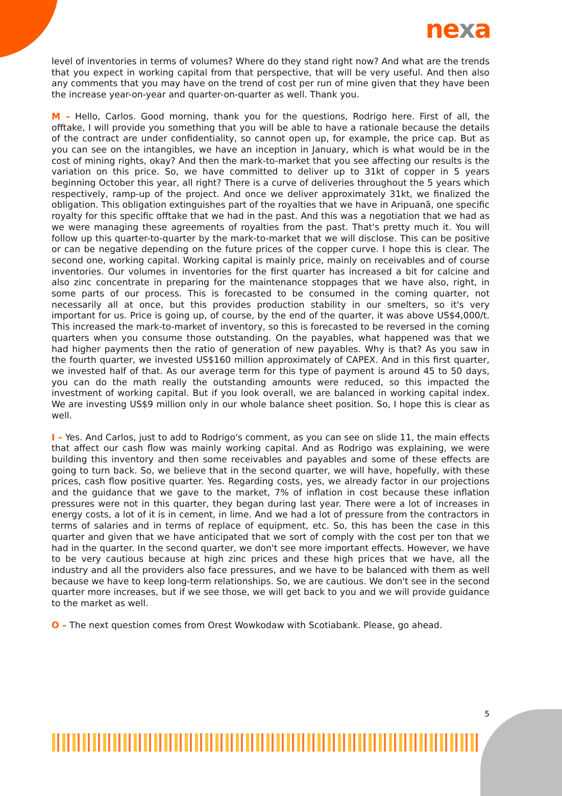nexa
level of inventories in terms of volumes? Where do they stand right now? And what are the trends that you expect in working capital from that perspective, that will be very useful. And then also any comments that you may have on the trend of cost per run of mine given that they have been the increase year-on-year and quarter-on-quarter as well. Thank you.
M – Hello, Carlos. Good morning, thank you for the questions, Rodrigo here. First of all, the offtake, I will provide you something that you will be able to have a rationale because the details of the contract are under confidentiality, so cannot open up, for example, the price cap. But as you can see on the intangibles, we have an inception in January, which is what would be in the cost of mining rights, okay? And then the mark-to-market that you see affecting our results is the variation on this price. So, we have committed to deliver up to 31kt of copper in 5 years beginning October this year, all right? There is a curve of deliveries throughout the 5 years which respectively, ramp-up of the project. And once we deliver approximately 31kt, we finalized the obligation. This obligation extinguishes part of the royalties that we have in Aripuanã, one specific royalty for this specific offtake that we had in the past. And this was a negotiation that we had as we were managing these agreements of royalties from the past. That's pretty much it. You will follow up this quarter-to-quarter by the mark-to-market that we will disclose. This can be positive or can be negative depending on the future prices of the copper curve. I hope this is clear. The second one, working capital. Working capital is mainly price, mainly on receivables and of course inventories. Our volumes in inventories for the first quarter has increased a bit for calcine and also zinc concentrate in preparing for the maintenance stoppages that we have also, right, in some parts of our process. This is forecasted to be consumed in the coming quarter, not necessarily all at once, but this provides production stability in our smelters, so it's very important for us. Price is going up, of course, by the end of the quarter, it was above US$4,000/t. This increased the mark-to-market of inventory, so this is forecasted to be reversed in the coming quarters when you consume those outstanding. On the payables, what happened was that we had higher payments then the ratio of generation of new payables. Why is that? As you saw in the fourth quarter, we invested US$160 million approximately of CAPEX. And in this first quarter, we invested half of that. As our average term for this type of payment is around 45 to 50 days, you can do the math really the outstanding amounts were reduced, so this impacted the investment of working capital. But if you look overall, we are balanced in working capital index. We are investing US$9 million only in our whole balance sheet position. So, I hope this is clear as well.
I – Yes. And Carlos, just to add to Rodrigo's comment, as you can see on slide 11, the main effects that affect our cash flow was mainly working capital. And as Rodrigo was explaining, we were building this inventory and then some receivables and payables and some of these effects are going to turn back. So, we believe that in the second quarter, we will have, hopefully, with these prices, cash flow positive quarter. Yes. Regarding costs, yes, we already factor in our projections and the guidance that we gave to the market, 7% of inflation in cost because these inflation pressures were not in this quarter, they began during last year. There were a lot of increases in energy costs, a lot of it is in cement, in lime. And we had a lot of pressure from the contractors in terms of salaries and in terms of replace of equipment, etc. So, this has been the case in this quarter and given that we have anticipated that we sort of comply with the cost per ton that we had in the quarter. In the second quarter, we don't see more important effects. However, we have to be very cautious because at high zinc prices and these high prices that we have, all the industry and all the providers also face pressures, and we have to be balanced with them as well because we have to keep long-term relationships. So, we are cautious. We don't see in the second quarter more increases, but if we see those, we will get back to you and we will provide guidance to the market as well.
O – The next question comes from Orest Wowkodaw with Scotiabank. Please, go ahead.
5